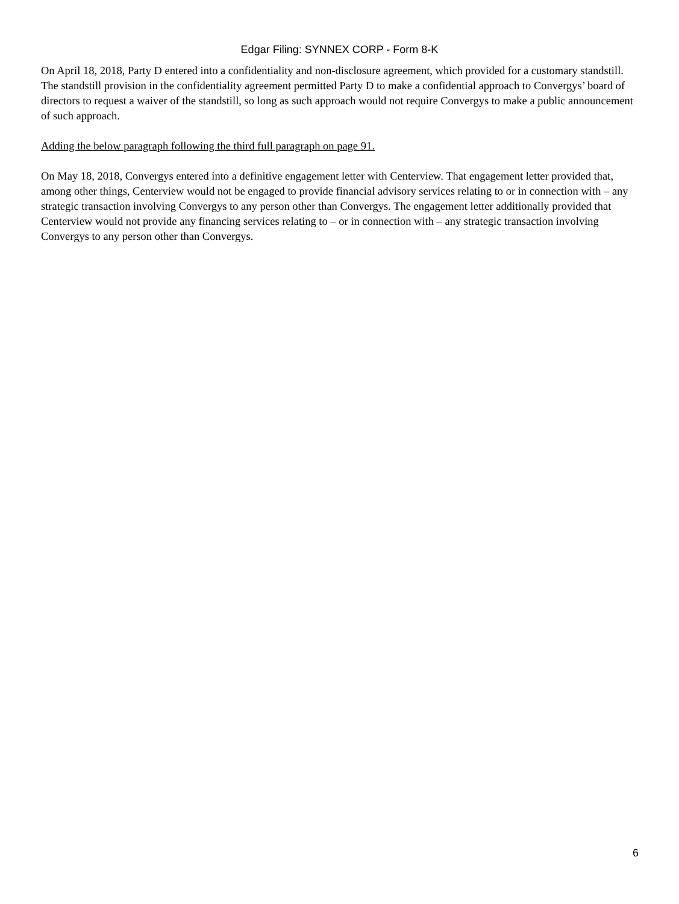Edgar Filing: SYNNEX CORP - Form 8-K
On April 18, 2018, Party D entered into a confidentiality and non-disclosure agreement, which provided for a customary standstill. The standstill provision in the confidentiality agreement permitted Party D to make a confidential approach to Convergys’ board of directors to request a waiver of the standstill, so long as such approach would not require Convergys to make a public announcement of such approach.
Adding the below paragraph following the third full paragraph on page 91.
On May 18, 2018, Convergys entered into a definitive engagement letter with Centerview. That engagement letter provided that, among other things, Centerview would not be engaged to provide financial advisory services relating to or in connection with – any strategic transaction involving Convergys to any person other than Convergys. The engagement letter additionally provided that Centerview would not provide any financing services relating to – or in connection with – any strategic transaction involving Convergys to any person other than Convergys.
6